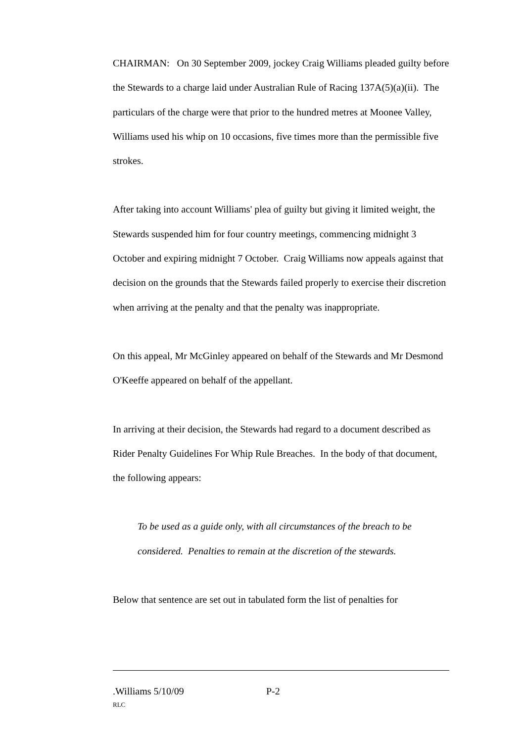CHAIRMAN: On 30 September 2009, jockey Craig Williams pleaded guilty before the Stewards to a charge laid under Australian Rule of Racing 137A(5)(a)(ii). The particulars of the charge were that prior to the hundred metres at Moonee Valley, Williams used his whip on 10 occasions, five times more than the permissible five strokes.
After taking into account Williams' plea of guilty but giving it limited weight, the Stewards suspended him for four country meetings, commencing midnight 3 October and expiring midnight 7 October. Craig Williams now appeals against that decision on the grounds that the Stewards failed properly to exercise their discretion when arriving at the penalty and that the penalty was inappropriate.
On this appeal, Mr McGinley appeared on behalf of the Stewards and Mr Desmond O'Keeffe appeared on behalf of the appellant.
In arriving at their decision, the Stewards had regard to a document described as Rider Penalty Guidelines For Whip Rule Breaches. In the body of that document, the following appears:
To be used as a guide only, with all circumstances of the breach to be considered. Penalties to remain at the discretion of the stewards.
Below that sentence are set out in tabulated form the list of penalties for
.Williams 5/10/09 P-2
RLC